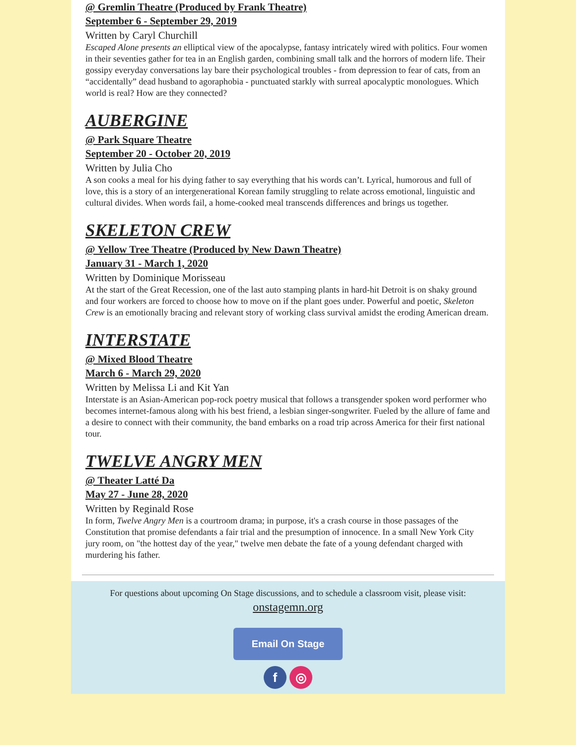@ Gremlin Theatre (Produced by Frank Theatre)
September 6 - September 29, 2019
Written by Caryl Churchill
Escaped Alone presents an elliptical view of the apocalypse, fantasy intricately wired with politics. Four women in their seventies gather for tea in an English garden, combining small talk and the horrors of modern life. Their gossipy everyday conversations lay bare their psychological troubles - from depression to fear of cats, from an “accidentally” dead husband to agoraphobia - punctuated starkly with surreal apocalyptic monologues. Which world is real? How are they connected?
AUBERGINE
@ Park Square Theatre
September 20 - October 20, 2019
Written by Julia Cho
A son cooks a meal for his dying father to say everything that his words can’t. Lyrical, humorous and full of love, this is a story of an intergenerational Korean family struggling to relate across emotional, linguistic and cultural divides. When words fail, a home-cooked meal transcends differences and brings us together.
SKELETON CREW
@ Yellow Tree Theatre (Produced by New Dawn Theatre)
January 31 - March 1, 2020
Written by Dominique Morisseau
At the start of the Great Recession, one of the last auto stamping plants in hard-hit Detroit is on shaky ground and four workers are forced to choose how to move on if the plant goes under. Powerful and poetic, Skeleton Crew is an emotionally bracing and relevant story of working class survival amidst the eroding American dream.
INTERSTATE
@ Mixed Blood Theatre
March 6 - March 29, 2020
Written by Melissa Li and Kit Yan
Interstate is an Asian-American pop-rock poetry musical that follows a transgender spoken word performer who becomes internet-famous along with his best friend, a lesbian singer-songwriter. Fueled by the allure of fame and a desire to connect with their community, the band embarks on a road trip across America for their first national tour.
TWELVE ANGRY MEN
@ Theater Latté Da
May 27 - June 28, 2020
Written by Reginald Rose
In form, Twelve Angry Men is a courtroom drama; in purpose, it's a crash course in those passages of the Constitution that promise defendants a fair trial and the presumption of innocence. In a small New York City jury room, on "the hottest day of the year," twelve men debate the fate of a young defendant charged with murdering his father.
For questions about upcoming On Stage discussions, and to schedule a classroom visit, please visit:
onstagemn.org
Email On Stage
f ◎